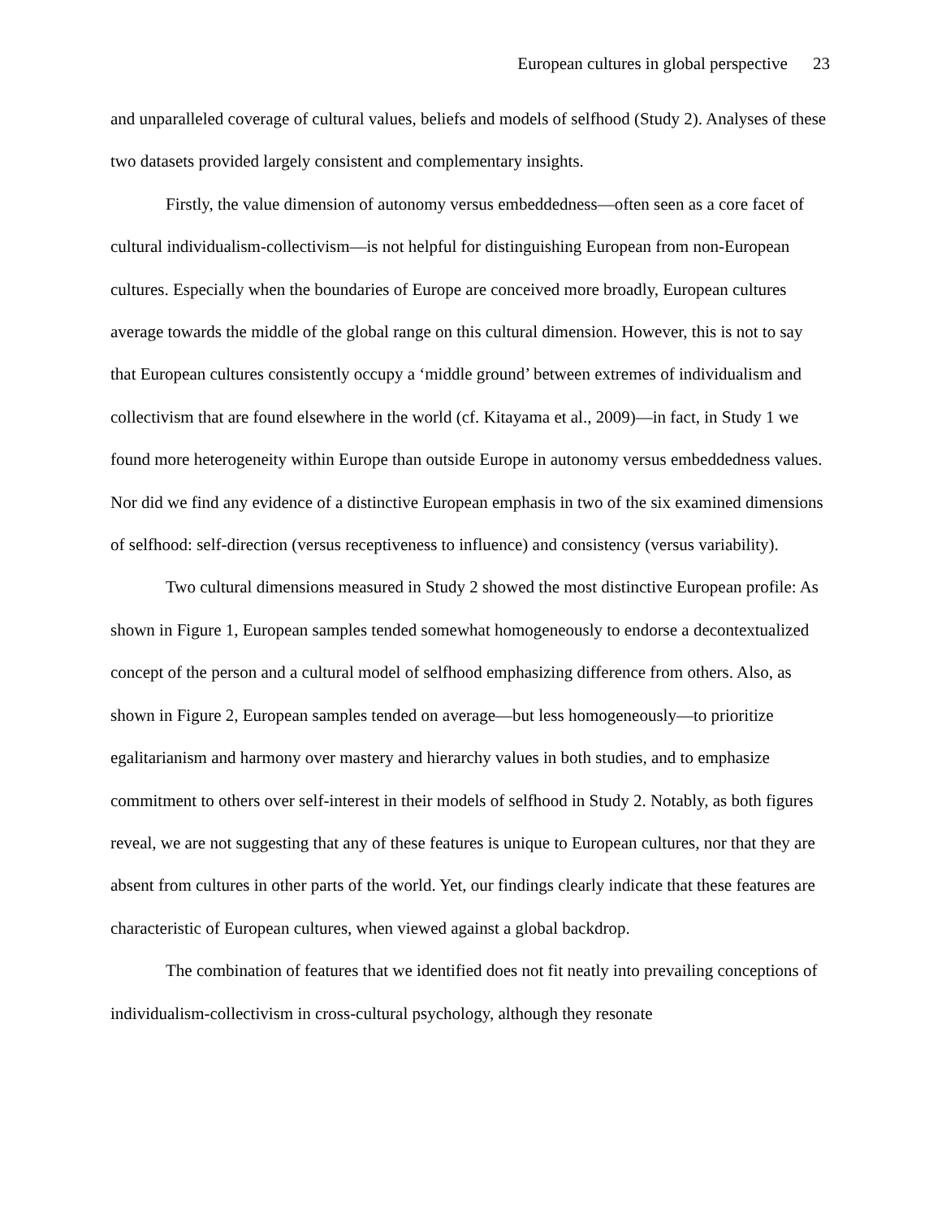European cultures in global perspective 23
and unparalleled coverage of cultural values, beliefs and models of selfhood (Study 2). Analyses of these two datasets provided largely consistent and complementary insights.
Firstly, the value dimension of autonomy versus embeddedness—often seen as a core facet of cultural individualism-collectivism—is not helpful for distinguishing European from non-European cultures. Especially when the boundaries of Europe are conceived more broadly, European cultures average towards the middle of the global range on this cultural dimension. However, this is not to say that European cultures consistently occupy a ‘middle ground’ between extremes of individualism and collectivism that are found elsewhere in the world (cf. Kitayama et al., 2009)—in fact, in Study 1 we found more heterogeneity within Europe than outside Europe in autonomy versus embeddedness values. Nor did we find any evidence of a distinctive European emphasis in two of the six examined dimensions of selfhood: self-direction (versus receptiveness to influence) and consistency (versus variability).
Two cultural dimensions measured in Study 2 showed the most distinctive European profile: As shown in Figure 1, European samples tended somewhat homogeneously to endorse a decontextualized concept of the person and a cultural model of selfhood emphasizing difference from others. Also, as shown in Figure 2, European samples tended on average—but less homogeneously—to prioritize egalitarianism and harmony over mastery and hierarchy values in both studies, and to emphasize commitment to others over self-interest in their models of selfhood in Study 2. Notably, as both figures reveal, we are not suggesting that any of these features is unique to European cultures, nor that they are absent from cultures in other parts of the world. Yet, our findings clearly indicate that these features are characteristic of European cultures, when viewed against a global backdrop.
The combination of features that we identified does not fit neatly into prevailing conceptions of individualism-collectivism in cross-cultural psychology, although they resonate